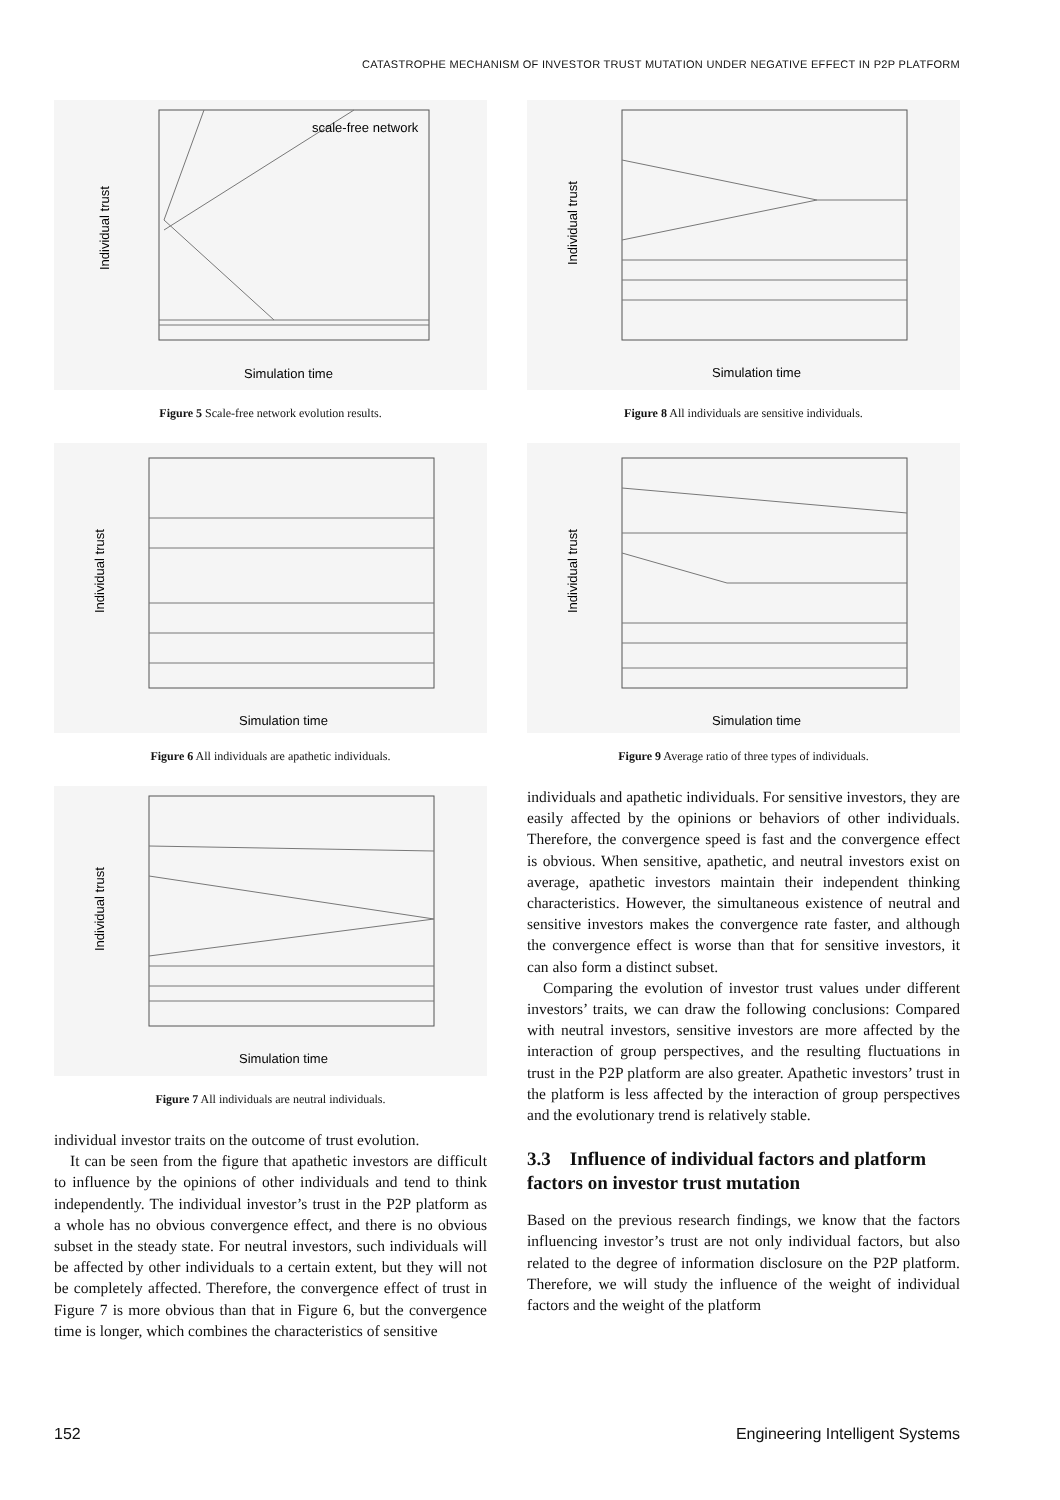CATASTROPHE MECHANISM OF INVESTOR TRUST MUTATION UNDER NEGATIVE EFFECT IN P2P PLATFORM
Individual trust
Simulation time
scale-free network
Figure 5 Scale-free network evolution results.
Individual trust
Simulation time
Figure 6 All individuals are apathetic individuals.
Individual trust
Simulation time
Figure 7 All individuals are neutral individuals.
individual investor traits on the outcome of trust evolution.
It can be seen from the figure that apathetic investors are difficult to influence by the opinions of other individuals and tend to think independently. The individual investor’s trust in the P2P platform as a whole has no obvious convergence effect, and there is no obvious subset in the steady state. For neutral investors, such individuals will be affected by other individuals to a certain extent, but they will not be completely affected. Therefore, the convergence effect of trust in Figure 7 is more obvious than that in Figure 6, but the convergence time is longer, which combines the characteristics of sensitive
Individual trust
Simulation time
Figure 8 All individuals are sensitive individuals.
Individual trust
Simulation time
Figure 9 Average ratio of three types of individuals.
individuals and apathetic individuals. For sensitive investors, they are easily affected by the opinions or behaviors of other individuals. Therefore, the convergence speed is fast and the convergence effect is obvious. When sensitive, apathetic, and neutral investors exist on average, apathetic investors maintain their independent thinking characteristics. However, the simultaneous existence of neutral and sensitive investors makes the convergence rate faster, and although the convergence effect is worse than that for sensitive investors, it can also form a distinct subset.
Comparing the evolution of investor trust values under different investors’ traits, we can draw the following conclusions: Compared with neutral investors, sensitive investors are more affected by the interaction of group perspectives, and the resulting fluctuations in trust in the P2P platform are also greater. Apathetic investors’ trust in the platform is less affected by the interaction of group perspectives and the evolutionary trend is relatively stable.
3.3 Influence of individual factors and platform factors on investor trust mutation
Based on the previous research findings, we know that the factors influencing investor’s trust are not only individual factors, but also related to the degree of information disclosure on the P2P platform. Therefore, we will study the influence of the weight of individual factors and the weight of the platform
152 Engineering Intelligent Systems